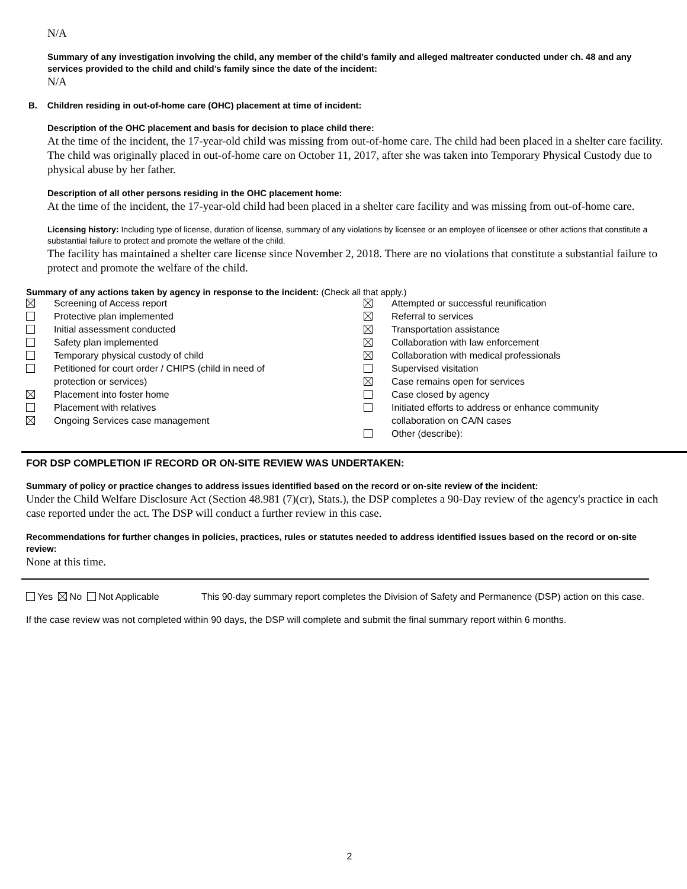N/A
Summary of any investigation involving the child, any member of the child’s family and alleged maltreater conducted under ch. 48 and any services provided to the child and child’s family since the date of the incident:
N/A
B. Children residing in out-of-home care (OHC) placement at time of incident:
Description of the OHC placement and basis for decision to place child there:
At the time of the incident, the 17-year-old child was missing from out-of-home care. The child had been placed in a shelter care facility. The child was originally placed in out-of-home care on October 11, 2017, after she was taken into Temporary Physical Custody due to physical abuse by her father.
Description of all other persons residing in the OHC placement home:
At the time of the incident, the 17-year-old child had been placed in a shelter care facility and was missing from out-of-home care.
Licensing history: Including type of license, duration of license, summary of any violations by licensee or an employee of licensee or other actions that constitute a substantial failure to protect and promote the welfare of the child.
The facility has maintained a shelter care license since November 2, 2018. There are no violations that constitute a substantial failure to protect and promote the welfare of the child.
Summary of any actions taken by agency in response to the incident: (Check all that apply.)
Screening of Access report
Protective plan implemented
Initial assessment conducted
Safety plan implemented
Temporary physical custody of child
Petitioned for court order / CHIPS (child in need of
protection or services)
Placement into foster home
Placement with relatives
Ongoing Services case management
Attempted or successful reunification
Referral to services
Transportation assistance
Collaboration with law enforcement
Collaboration with medical professionals
Supervised visitation
Case remains open for services
Case closed by agency
Initiated efforts to address or enhance community
collaboration on CA/N cases
Other (describe):
FOR DSP COMPLETION IF RECORD OR ON-SITE REVIEW WAS UNDERTAKEN:
Summary of policy or practice changes to address issues identified based on the record or on-site review of the incident:
Under the Child Welfare Disclosure Act (Section 48.981 (7)(cr), Stats.), the DSP completes a 90-Day review of the agency's practice in each case reported under the act. The DSP will conduct a further review in this case.
Recommendations for further changes in policies, practices, rules or statutes needed to address identified issues based on the record or on-site review:
None at this time.
Yes No Not Applicable This 90-day summary report completes the Division of Safety and Permanence (DSP) action on this case.
If the case review was not completed within 90 days, the DSP will complete and submit the final summary report within 6 months.
2